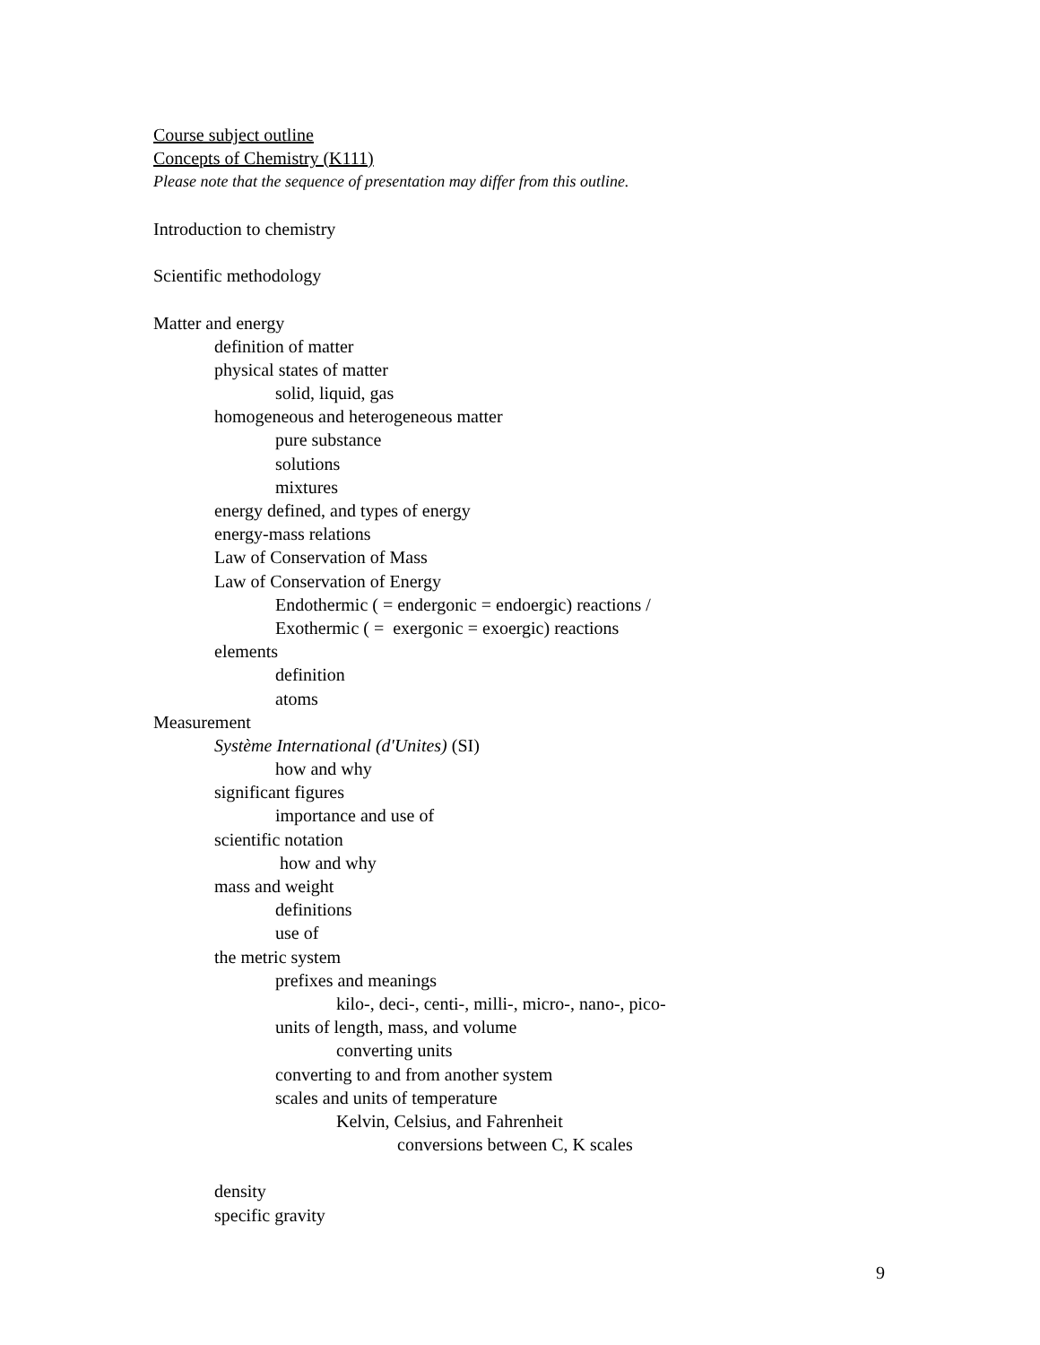Course subject outline
Concepts of Chemistry (K111)
Please note that the sequence of presentation may differ from this outline.
Introduction to chemistry
Scientific methodology
Matter and energy
definition of matter
physical states of matter
solid, liquid, gas
homogeneous and heterogeneous matter
pure substance
solutions
mixtures
energy defined, and types of energy
energy-mass relations
Law of Conservation of Mass
Law of Conservation of Energy
Endothermic ( = endergonic = endoergic) reactions /
Exothermic ( = exergonic = exoergic) reactions
elements
definition
atoms
Measurement
Système International (d'Unites) (SI)
how and why
significant figures
importance and use of
scientific notation
how and why
mass and weight
definitions
use of
the metric system
prefixes and meanings
kilo-, deci-, centi-, milli-, micro-, nano-, pico-
units of length, mass, and volume
converting units
converting to and from another system
scales and units of temperature
Kelvin, Celsius, and Fahrenheit
conversions between C, K scales
density
specific gravity
9